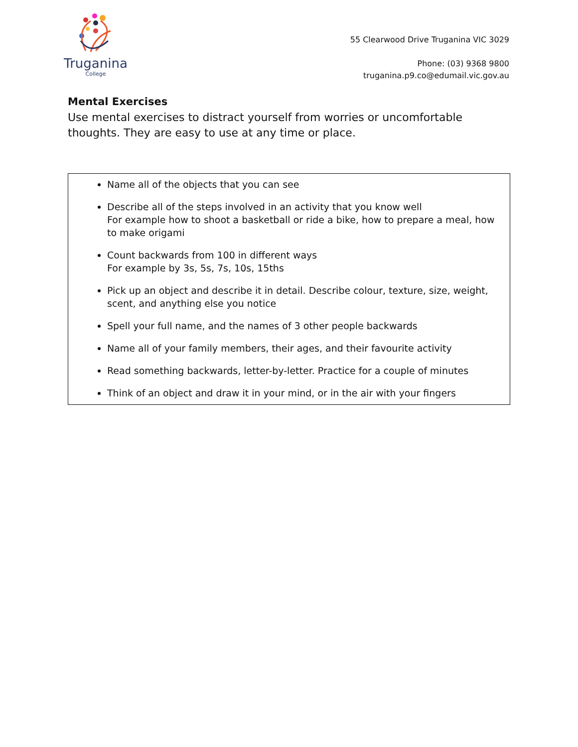Truganina
College
55 Clearwood Drive Truganina VIC 3029
Phone: (03) 9368 9800
truganina.p9.co@edumail.vic.gov.au
Mental Exercises
Use mental exercises to distract yourself from worries or uncomfortable thoughts. They are easy to use at any time or place.
Name all of the objects that you can see
Describe all of the steps involved in an activity that you know well
For example how to shoot a basketball or ride a bike, how to prepare a meal, how to make origami
Count backwards from 100 in different ways
For example by 3s, 5s, 7s, 10s, 15ths
Pick up an object and describe it in detail. Describe colour, texture, size, weight, scent, and anything else you notice
Spell your full name, and the names of 3 other people backwards
Name all of your family members, their ages, and their favourite activity
Read something backwards, letter-by-letter. Practice for a couple of minutes
Think of an object and draw it in your mind, or in the air with your fingers